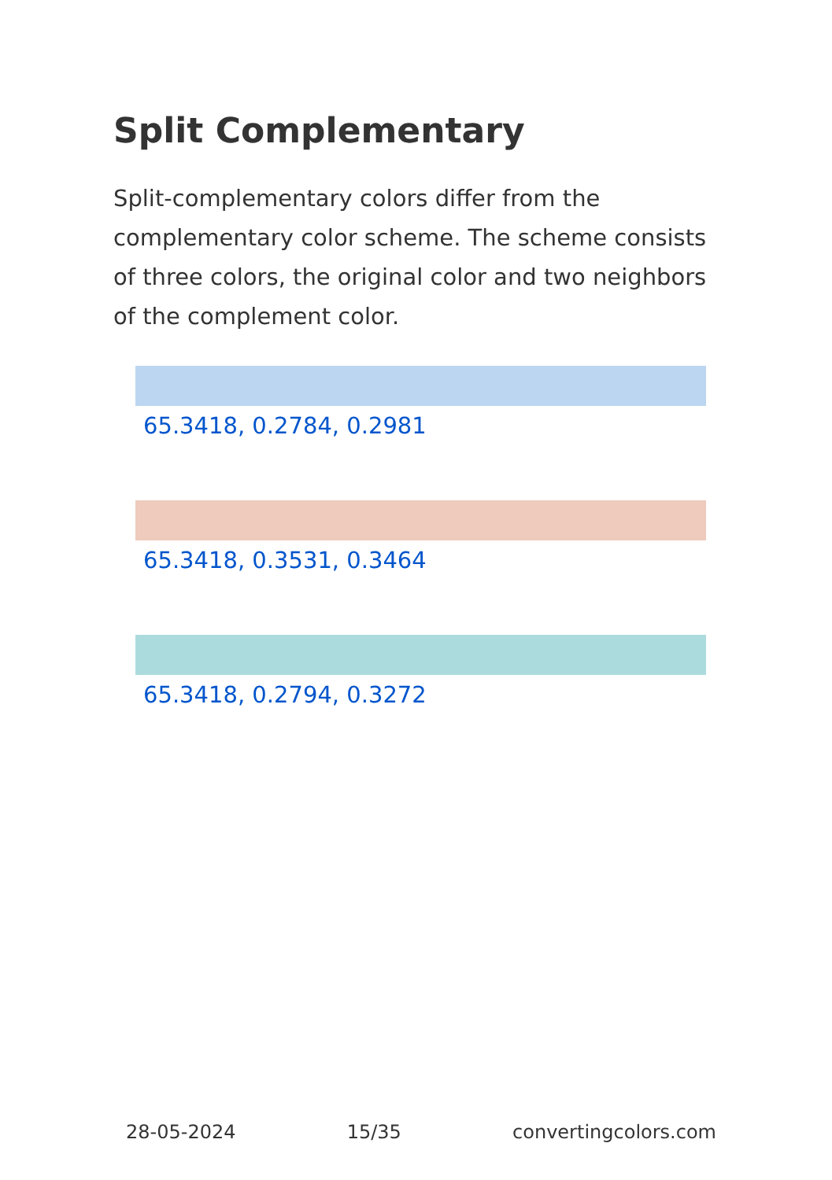Split Complementary
Split-complementary colors differ from the complementary color scheme. The scheme consists of three colors, the original color and two neighbors of the complement color.
65.3418, 0.2784, 0.2981
65.3418, 0.3531, 0.3464
65.3418, 0.2794, 0.3272
28-05-2024 15/35 convertingcolors.com